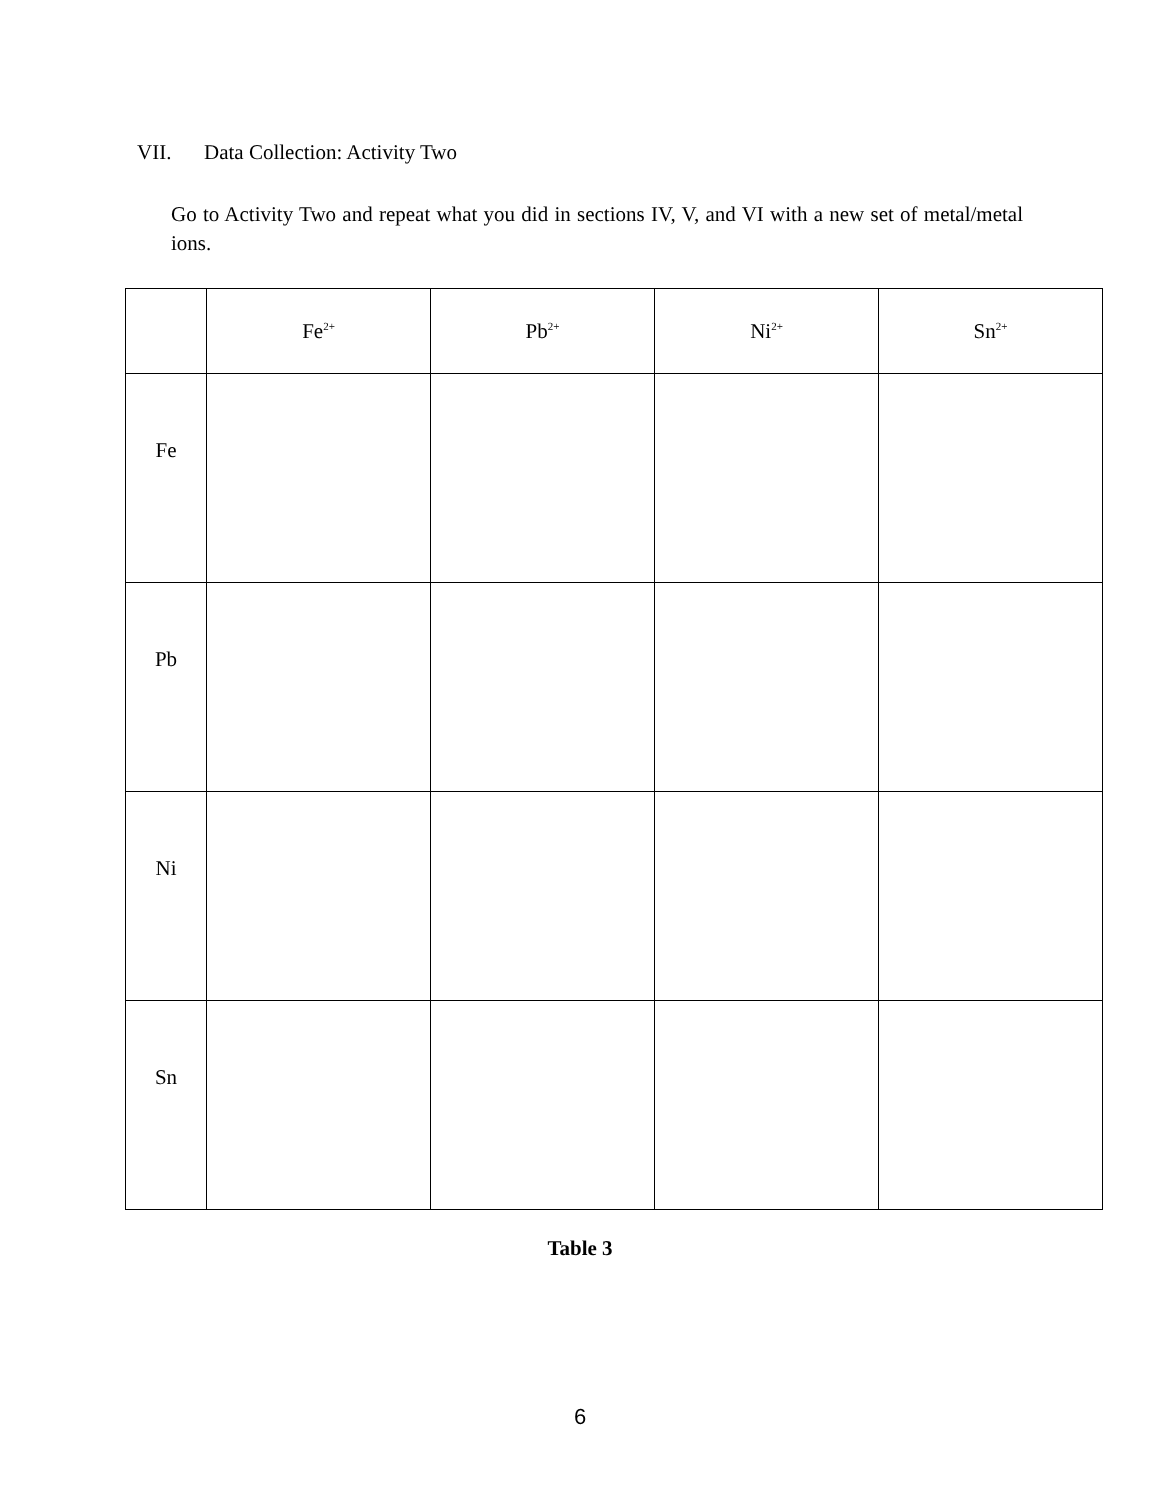VII. Data Collection: Activity Two
Go to Activity Two and repeat what you did in sections IV, V, and VI with a new set of metal/metal ions.
| | Fe<sup>2+</sup> | Pb<sup>2+</sup> | Ni<sup>2+</sup> | Sn<sup>2+</sup> |
| --- | --- | --- | --- | --- |
| Fe | | | | |
| Pb | | | | |
| Ni | | | | |
| Sn | | | | |
Table 3
6